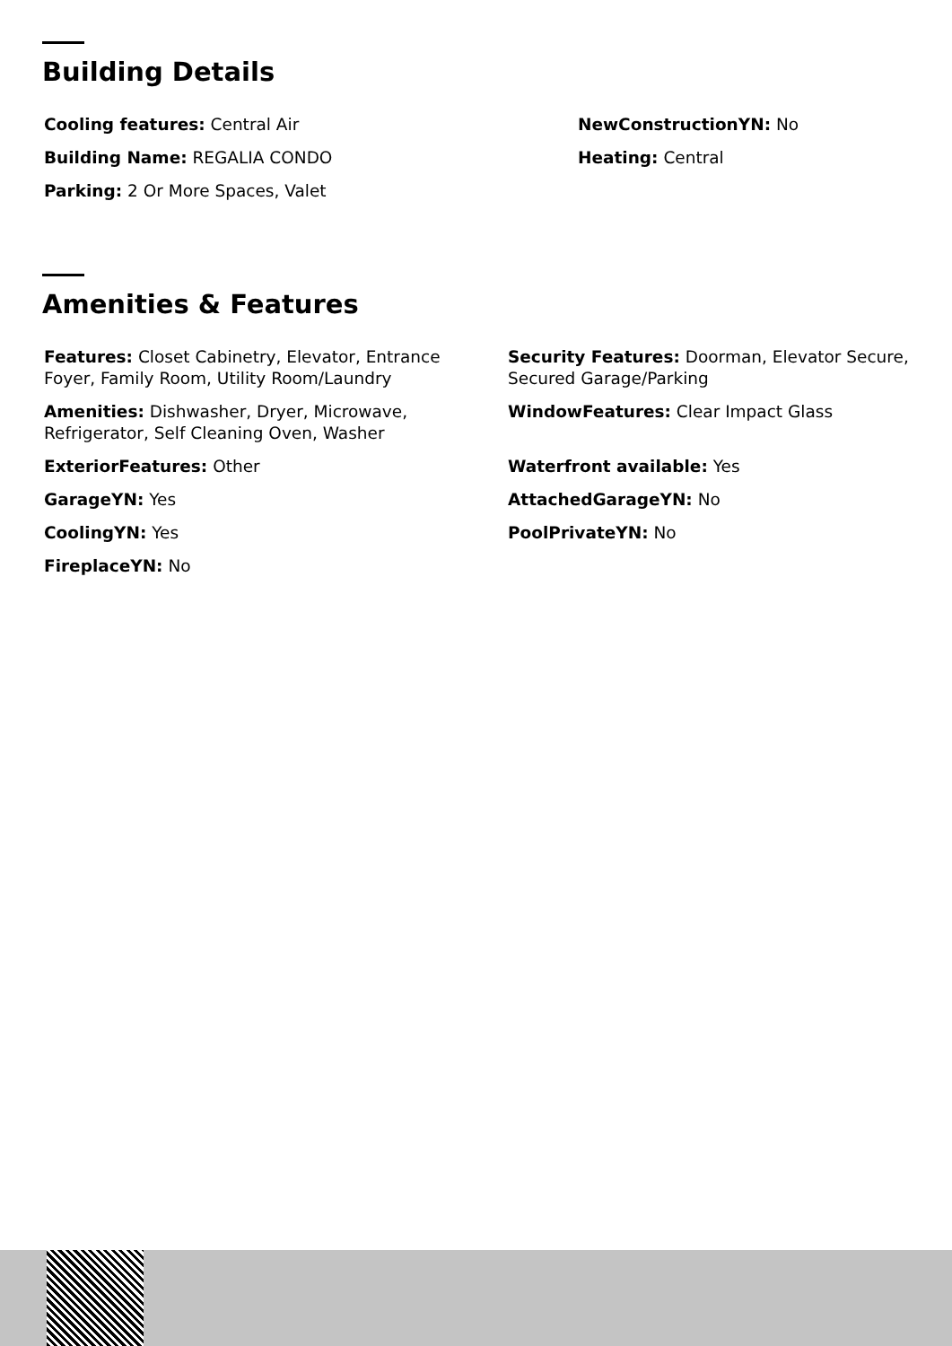Building Details
Cooling features: Central Air
NewConstructionYN: No
Building Name: REGALIA CONDO
Heating: Central
Parking: 2 Or More Spaces, Valet
Amenities & Features
Features: Closet Cabinetry, Elevator, Entrance Foyer, Family Room, Utility Room/Laundry
Security Features: Doorman, Elevator Secure, Secured Garage/Parking
Amenities: Dishwasher, Dryer, Microwave, Refrigerator, Self Cleaning Oven, Washer
WindowFeatures: Clear Impact Glass
ExteriorFeatures: Other
Waterfront available: Yes
GarageYN: Yes
AttachedGarageYN: No
CoolingYN: Yes
PoolPrivateYN: No
FireplaceYN: No